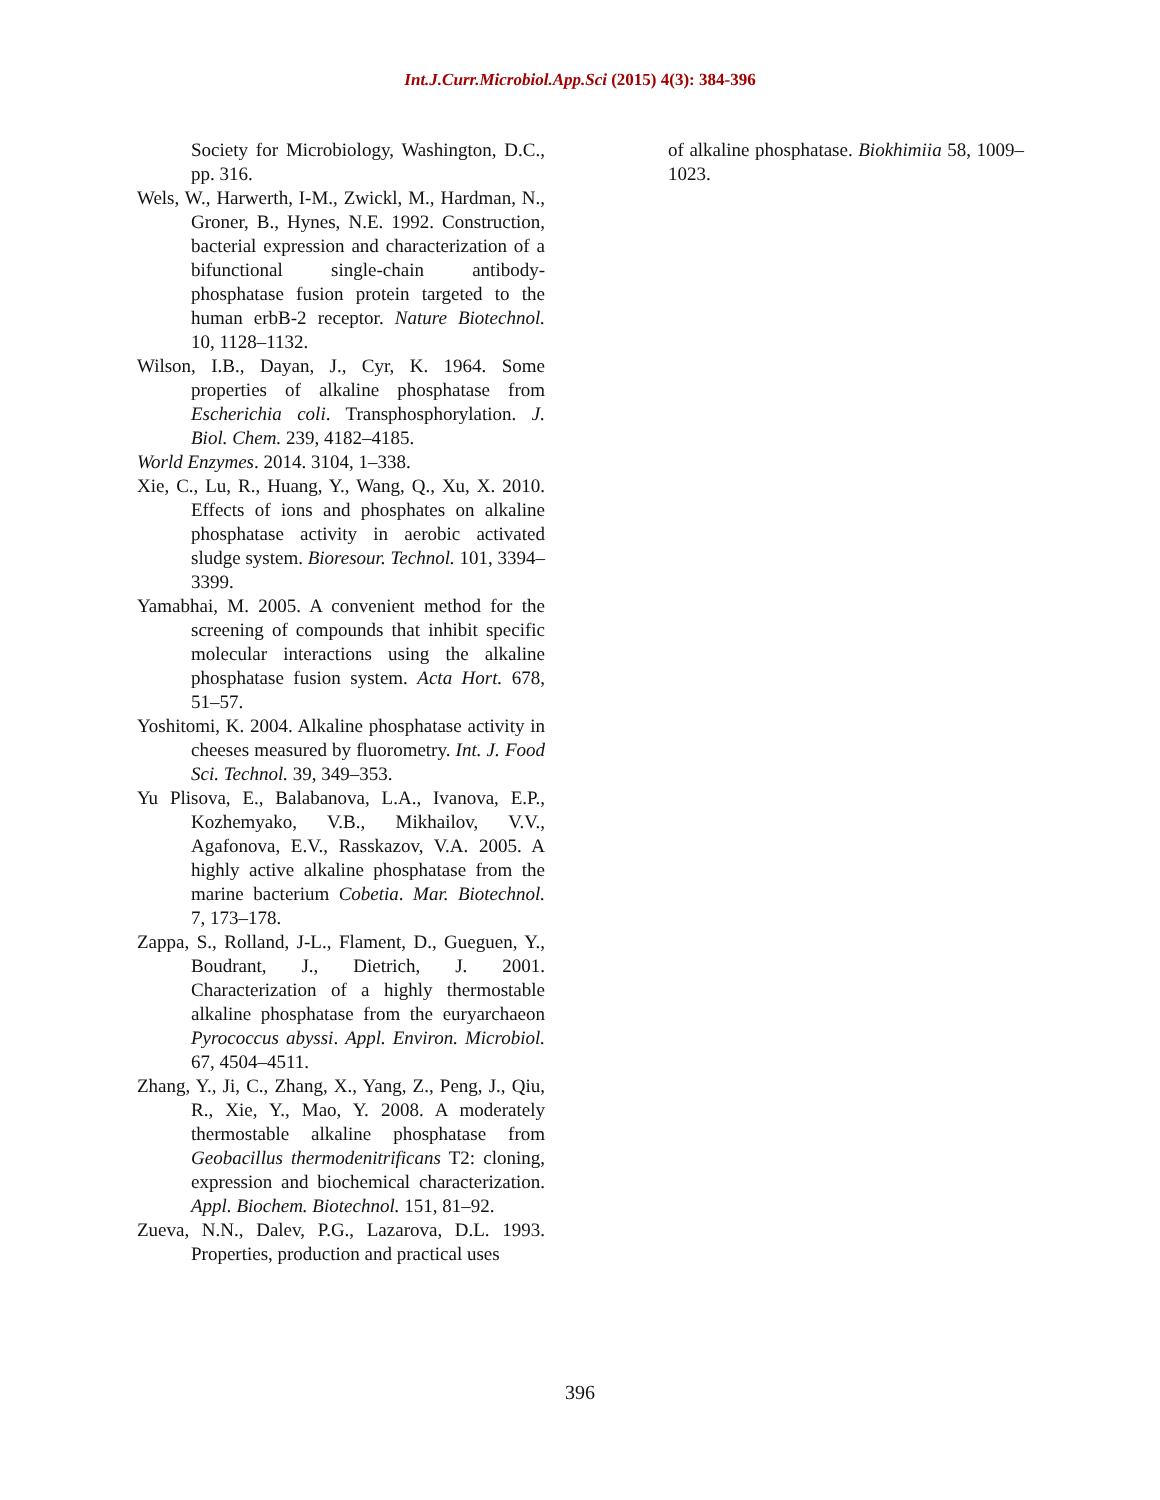Int.J.Curr.Microbiol.App.Sci (2015) 4(3): 384-396
Society for Microbiology, Washington, D.C., pp. 316.
Wels, W., Harwerth, I-M., Zwickl, M., Hardman, N., Groner, B., Hynes, N.E. 1992. Construction, bacterial expression and characterization of a bifunctional single-chain antibody-phosphatase fusion protein targeted to the human erbB-2 receptor. Nature Biotechnol. 10, 1128–1132.
Wilson, I.B., Dayan, J., Cyr, K. 1964. Some properties of alkaline phosphatase from Escherichia coli. Transphosphorylation. J. Biol. Chem. 239, 4182–4185.
World Enzymes. 2014. 3104, 1–338.
Xie, C., Lu, R., Huang, Y., Wang, Q., Xu, X. 2010. Effects of ions and phosphates on alkaline phosphatase activity in aerobic activated sludge system. Bioresour. Technol. 101, 3394–3399.
Yamabhai, M. 2005. A convenient method for the screening of compounds that inhibit specific molecular interactions using the alkaline phosphatase fusion system. Acta Hort. 678, 51–57.
Yoshitomi, K. 2004. Alkaline phosphatase activity in cheeses measured by fluorometry. Int. J. Food Sci. Technol. 39, 349–353.
Yu Plisova, E., Balabanova, L.A., Ivanova, E.P., Kozhemyako, V.B., Mikhailov, V.V., Agafonova, E.V., Rasskazov, V.A. 2005. A highly active alkaline phosphatase from the marine bacterium Cobetia. Mar. Biotechnol. 7, 173–178.
Zappa, S., Rolland, J-L., Flament, D., Gueguen, Y., Boudrant, J., Dietrich, J. 2001. Characterization of a highly thermostable alkaline phosphatase from the euryarchaeon Pyrococcus abyssi. Appl. Environ. Microbiol. 67, 4504–4511.
Zhang, Y., Ji, C., Zhang, X., Yang, Z., Peng, J., Qiu, R., Xie, Y., Mao, Y. 2008. A moderately thermostable alkaline phosphatase from Geobacillus thermodenitrificans T2: cloning, expression and biochemical characterization. Appl. Biochem. Biotechnol. 151, 81–92.
Zueva, N.N., Dalev, P.G., Lazarova, D.L. 1993. Properties, production and practical uses
of alkaline phosphatase. Biokhimiia 58, 1009–1023.
396